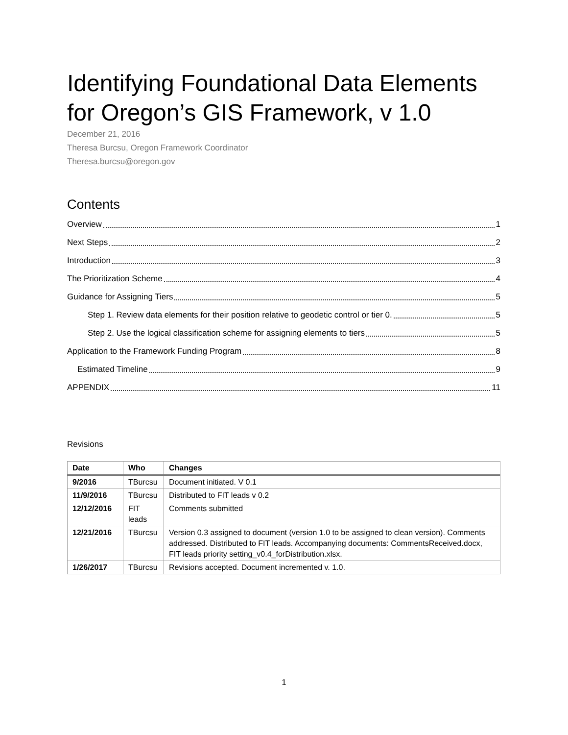Identifying Foundational Data Elements for Oregon’s GIS Framework, v 1.0
December 21, 2016
Theresa Burcsu, Oregon Framework Coordinator
Theresa.burcsu@oregon.gov
Contents
Overview 1
Next Steps 2
Introduction 3
The Prioritization Scheme 4
Guidance for Assigning Tiers 5
Step 1. Review data elements for their position relative to geodetic control or tier 0. 5
Step 2. Use the logical classification scheme for assigning elements to tiers 5
Application to the Framework Funding Program 8
Estimated Timeline 9
APPENDIX 11
Revisions
| Date | Who | Changes |
| --- | --- | --- |
| 9/2016 | TBurcsu | Document initiated. V 0.1 |
| 11/9/2016 | TBurcsu | Distributed to FIT leads v 0.2 |
| 12/12/2016 | FIT leads | Comments submitted |
| 12/21/2016 | TBurcsu | Version 0.3 assigned to document (version 1.0 to be assigned to clean version). Comments addressed. Distributed to FIT leads. Accompanying documents: CommentsReceived.docx, FIT leads priority setting_v0.4_forDistribution.xlsx. |
| 1/26/2017 | TBurcsu | Revisions accepted. Document incremented v. 1.0. |
1